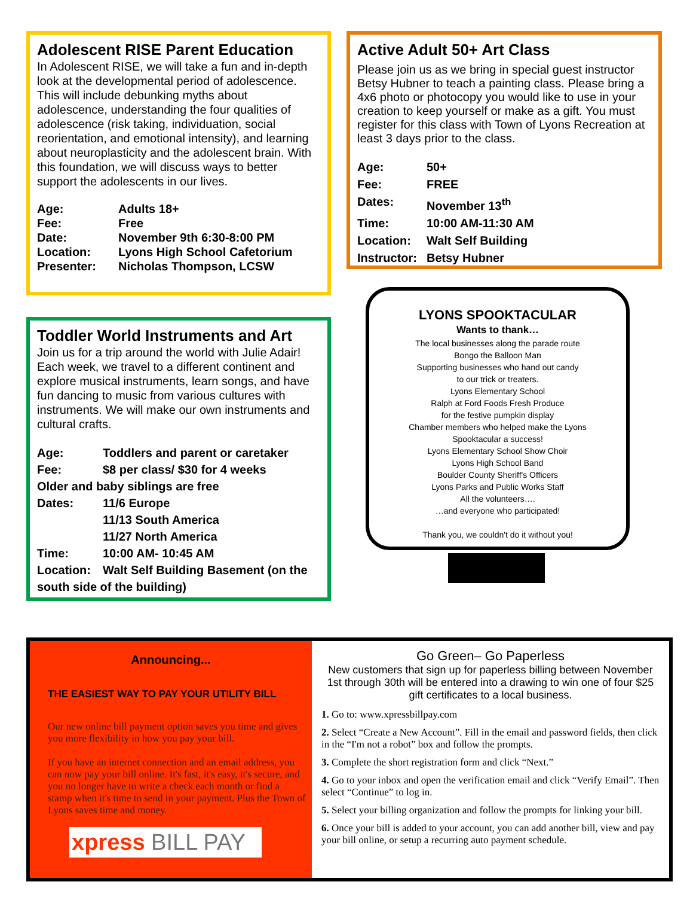Adolescent RISE Parent Education
In Adolescent RISE, we will take a fun and in-depth look at the developmental period of adolescence. This will include debunking myths about adolescence, understanding the four qualities of adolescence (risk taking, individuation, social reorientation, and emotional intensity), and learning about neuroplasticity and the adolescent brain. With this foundation, we will discuss ways to better support the adolescents in our lives.
Age: Adults 18+ Fee: Free Date: November 9th 6:30-8:00 PM Location: Lyons High School Cafetorium Presenter: Nicholas Thompson, LCSW
Active Adult 50+ Art Class
Please join us as we bring in special guest instructor Betsy Hubner to teach a painting class. Please bring a 4x6 photo or photocopy you would like to use in your creation to keep yourself or make as a gift. You must register for this class with Town of Lyons Recreation at least 3 days prior to the class.
Age: 50+ Fee: FREE Dates: November 13<sup>th</sup> Time: 10:00 AM-11:30 AM Location: Walt Self Building Instructor: Betsy Hubner
Toddler World Instruments and Art
Join us for a trip around the world with Julie Adair! Each week, we travel to a different continent and explore musical instruments, learn songs, and have fun dancing to music from various cultures with instruments. We will make our own instruments and cultural crafts.
Age: Toddlers and parent or caretaker Fee: $8 per class/ $30 for 4 weeks Older and baby siblings are free Dates: 11/6 Europe 11/13 South America 11/27 North America Time: 10:00 AM- 10:45 AM Location: Walt Self Building Basement (on the south side of the building)
LYONS SPOOKTACULAR
Wants to thank…
The local businesses along the parade route
Bongo the Balloon Man
Supporting businesses who hand out candy
to our trick or treaters.
Lyons Elementary School
Ralph at Ford Foods Fresh Produce
for the festive pumpkin display
Chamber members who helped make the Lyons
Spooktacular a success!
Lyons Elementary School Show Choir
Lyons High School Band
Boulder County Sheriff's Officers
Lyons Parks and Public Works Staff
All the volunteers….
…and everyone who participated!
Thank you, we couldn't do it without you!
Announcing...
THE EASIEST WAY TO PAY YOUR UTILITY BILL
Our new online bill payment option saves you time and gives you more flexibility in how you pay your bill.
If you have an internet connection and an email address, you can now pay your bill online. It's fast, it's easy, it's secure, and you no longer have to write a check each month or find a stamp when it's time to send in your payment. Plus the Town of Lyons saves time and money.
xpress BILL PAY
Go Green– Go Paperless
New customers that sign up for paperless billing between November 1st through 30th will be entered into a drawing to win one of four $25 gift certificates to a local business.
1. Go to: www.xpressbillpay.com
2. Select “Create a New Account”. Fill in the email and password fields, then click in the “I'm not a robot” box and follow the prompts.
3. Complete the short registration form and click “Next.”
4. Go to your inbox and open the verification email and click “Verify Email”. Then select “Continue” to log in.
5. Select your billing organization and follow the prompts for linking your bill.
6. Once your bill is added to your account, you can add another bill, view and pay your bill online, or setup a recurring auto payment schedule.